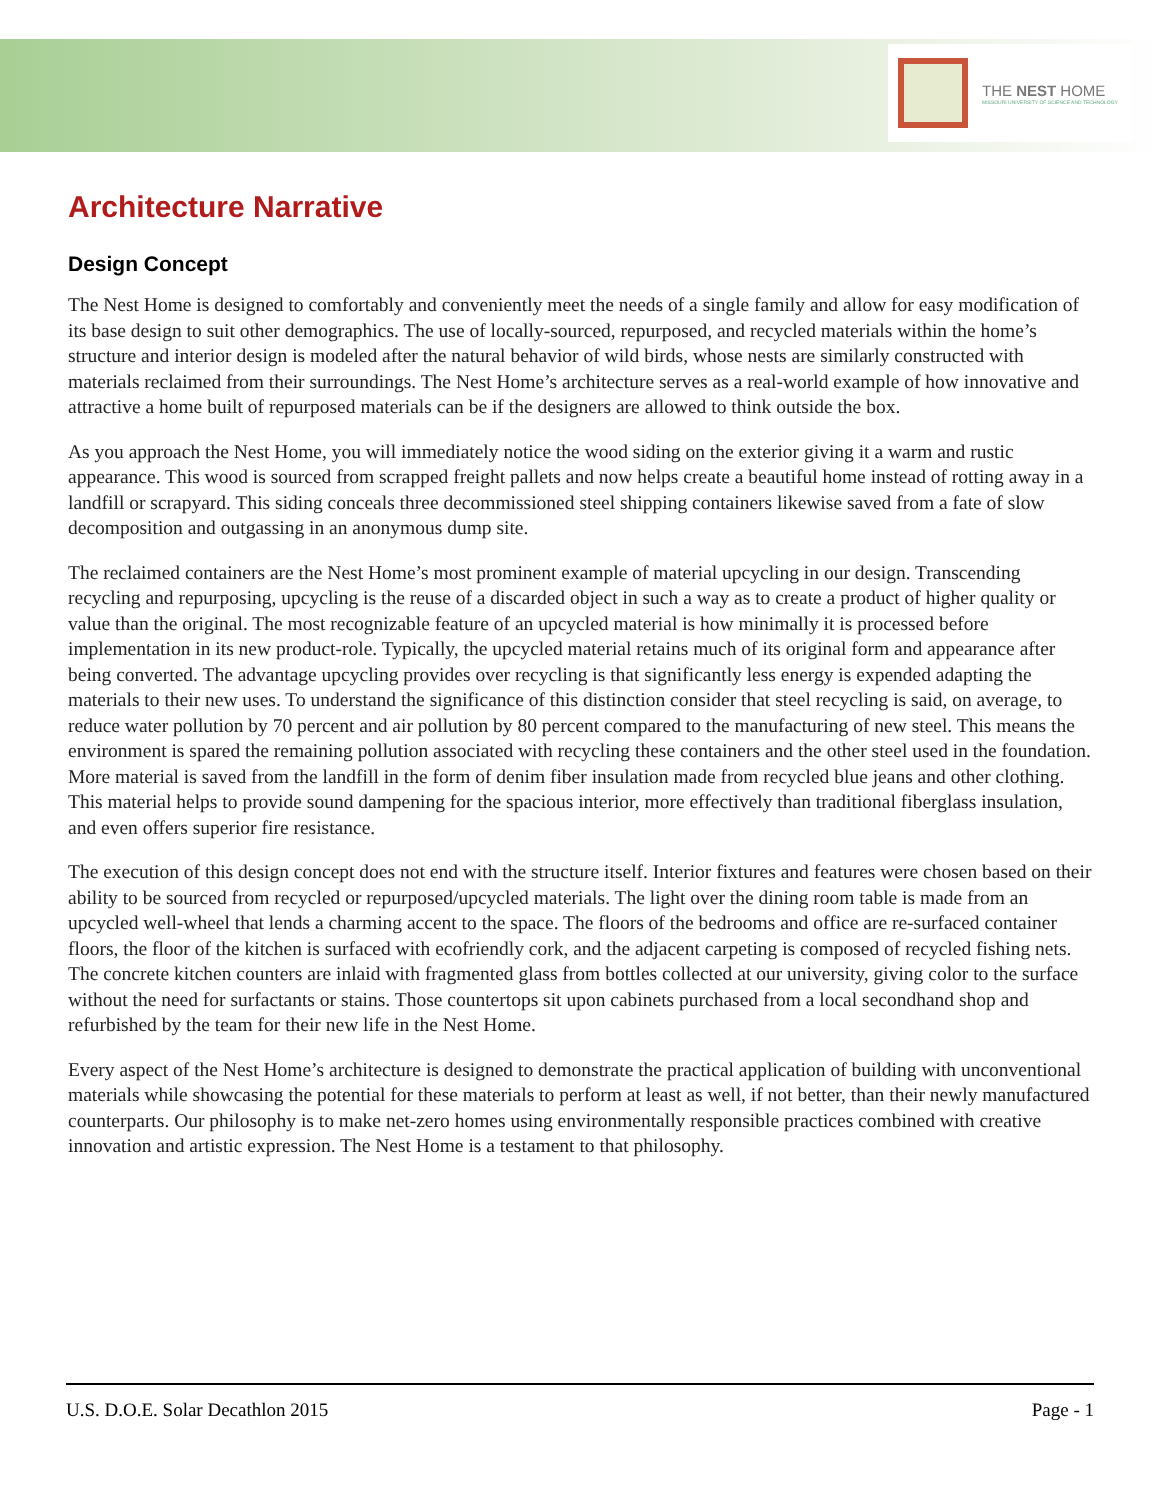THE NEST HOME
MISSOURI UNIVERSITY OF SCIENCE AND TECHNOLOGY
Architecture Narrative
Design Concept
The Nest Home is designed to comfortably and conveniently meet the needs of a single family and allow for easy modification of its base design to suit other demographics. The use of locally-sourced, repurposed, and recycled materials within the home’s structure and interior design is modeled after the natural behavior of wild birds, whose nests are similarly constructed with materials reclaimed from their surroundings. The Nest Home’s architecture serves as a real-world example of how innovative and attractive a home built of repurposed materials can be if the designers are allowed to think outside the box.
As you approach the Nest Home, you will immediately notice the wood siding on the exterior giving it a warm and rustic appearance. This wood is sourced from scrapped freight pallets and now helps create a beautiful home instead of rotting away in a landfill or scrapyard. This siding conceals three decommissioned steel shipping containers likewise saved from a fate of slow decomposition and outgassing in an anonymous dump site.
The reclaimed containers are the Nest Home’s most prominent example of material upcycling in our design. Transcending recycling and repurposing, upcycling is the reuse of a discarded object in such a way as to create a product of higher quality or value than the original. The most recognizable feature of an upcycled material is how minimally it is processed before implementation in its new product-role. Typically, the upcycled material retains much of its original form and appearance after being converted. The advantage upcycling provides over recycling is that significantly less energy is expended adapting the materials to their new uses. To understand the significance of this distinction consider that steel recycling is said, on average, to reduce water pollution by 70 percent and air pollution by 80 percent compared to the manufacturing of new steel. This means the environment is spared the remaining pollution associated with recycling these containers and the other steel used in the foundation. More material is saved from the landfill in the form of denim fiber insulation made from recycled blue jeans and other clothing. This material helps to provide sound dampening for the spacious interior, more effectively than traditional fiberglass insulation, and even offers superior fire resistance.
The execution of this design concept does not end with the structure itself. Interior fixtures and features were chosen based on their ability to be sourced from recycled or repurposed/upcycled materials. The light over the dining room table is made from an upcycled well-wheel that lends a charming accent to the space. The floors of the bedrooms and office are re-surfaced container floors, the floor of the kitchen is surfaced with ecofriendly cork, and the adjacent carpeting is composed of recycled fishing nets. The concrete kitchen counters are inlaid with fragmented glass from bottles collected at our university, giving color to the surface without the need for surfactants or stains. Those countertops sit upon cabinets purchased from a local secondhand shop and refurbished by the team for their new life in the Nest Home.
Every aspect of the Nest Home’s architecture is designed to demonstrate the practical application of building with unconventional materials while showcasing the potential for these materials to perform at least as well, if not better, than their newly manufactured counterparts. Our philosophy is to make net-zero homes using environmentally responsible practices combined with creative innovation and artistic expression. The Nest Home is a testament to that philosophy.
U.S. D.O.E. Solar Decathlon 2015 Page - 1